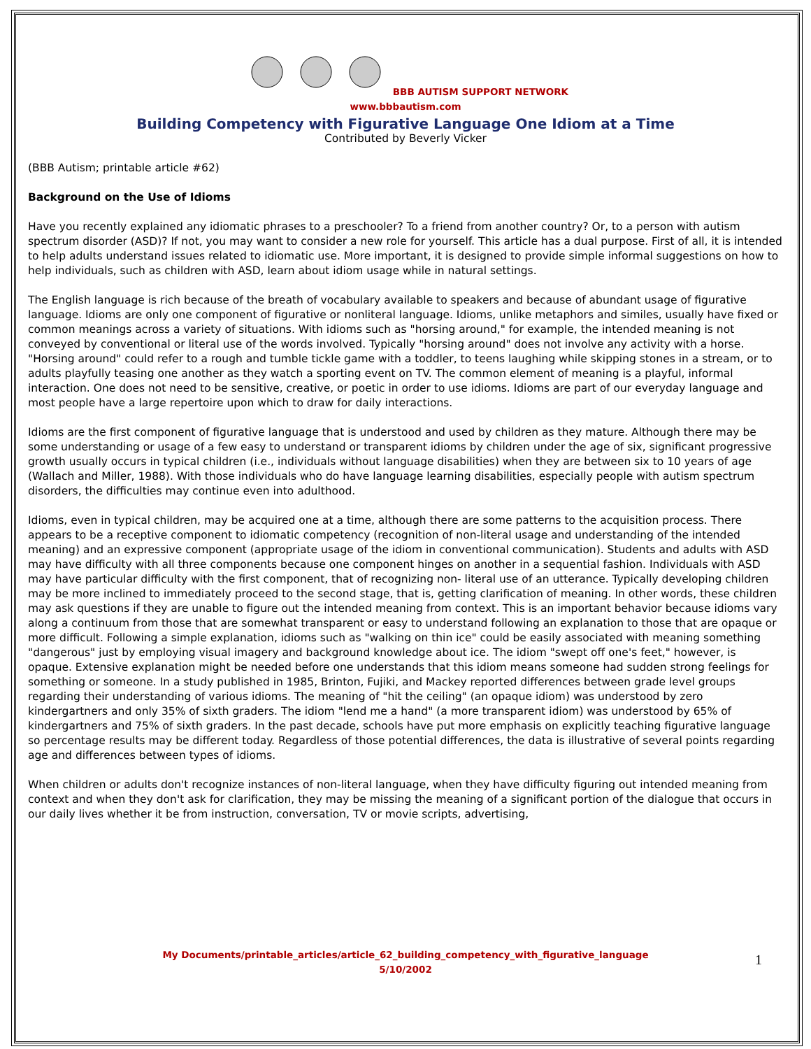BBB AUTISM SUPPORT NETWORK
www.bbbautism.com
Building Competency with Figurative Language One Idiom at a Time
Contributed by Beverly Vicker
(BBB Autism; printable article #62)
Background on the Use of Idioms
Have you recently explained any idiomatic phrases to a preschooler? To a friend from another country? Or, to a person with autism spectrum disorder (ASD)? If not, you may want to consider a new role for yourself. This article has a dual purpose. First of all, it is intended to help adults understand issues related to idiomatic use. More important, it is designed to provide simple informal suggestions on how to help individuals, such as children with ASD, learn about idiom usage while in natural settings.
The English language is rich because of the breath of vocabulary available to speakers and because of abundant usage of figurative language. Idioms are only one component of figurative or nonliteral language. Idioms, unlike metaphors and similes, usually have fixed or common meanings across a variety of situations. With idioms such as "horsing around," for example, the intended meaning is not conveyed by conventional or literal use of the words involved. Typically "horsing around" does not involve any activity with a horse. "Horsing around" could refer to a rough and tumble tickle game with a toddler, to teens laughing while skipping stones in a stream, or to adults playfully teasing one another as they watch a sporting event on TV. The common element of meaning is a playful, informal interaction. One does not need to be sensitive, creative, or poetic in order to use idioms. Idioms are part of our everyday language and most people have a large repertoire upon which to draw for daily interactions.
Idioms are the first component of figurative language that is understood and used by children as they mature. Although there may be some understanding or usage of a few easy to understand or transparent idioms by children under the age of six, significant progressive growth usually occurs in typical children (i.e., individuals without language disabilities) when they are between six to 10 years of age (Wallach and Miller, 1988). With those individuals who do have language learning disabilities, especially people with autism spectrum disorders, the difficulties may continue even into adulthood.
Idioms, even in typical children, may be acquired one at a time, although there are some patterns to the acquisition process. There appears to be a receptive component to idiomatic competency (recognition of non-literal usage and understanding of the intended meaning) and an expressive component (appropriate usage of the idiom in conventional communication). Students and adults with ASD may have difficulty with all three components because one component hinges on another in a sequential fashion. Individuals with ASD may have particular difficulty with the first component, that of recognizing non- literal use of an utterance. Typically developing children may be more inclined to immediately proceed to the second stage, that is, getting clarification of meaning. In other words, these children may ask questions if they are unable to figure out the intended meaning from context. This is an important behavior because idioms vary along a continuum from those that are somewhat transparent or easy to understand following an explanation to those that are opaque or more difficult. Following a simple explanation, idioms such as "walking on thin ice" could be easily associated with meaning something "dangerous" just by employing visual imagery and background knowledge about ice. The idiom "swept off one's feet," however, is opaque. Extensive explanation might be needed before one understands that this idiom means someone had sudden strong feelings for something or someone. In a study published in 1985, Brinton, Fujiki, and Mackey reported differences between grade level groups regarding their understanding of various idioms. The meaning of "hit the ceiling" (an opaque idiom) was understood by zero kindergartners and only 35% of sixth graders. The idiom "lend me a hand" (a more transparent idiom) was understood by 65% of kindergartners and 75% of sixth graders. In the past decade, schools have put more emphasis on explicitly teaching figurative language so percentage results may be different today. Regardless of those potential differences, the data is illustrative of several points regarding age and differences between types of idioms.
When children or adults don't recognize instances of non-literal language, when they have difficulty figuring out intended meaning from context and when they don't ask for clarification, they may be missing the meaning of a significant portion of the dialogue that occurs in our daily lives whether it be from instruction, conversation, TV or movie scripts, advertising,
My Documents/printable_articles/article_62_building_competency_with_figurative_language
5/10/2002
1